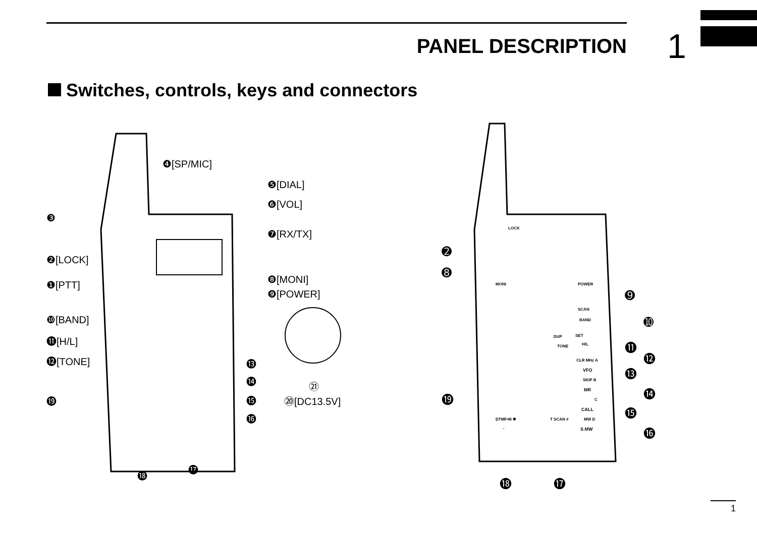PANEL DESCRIPTION
1
Switches, controls, keys and connectors
❹[SP/MIC]
❺[DIAL]
❻[VOL]
❸
❼[RX/TX]
❷[LOCK]
❽[MONI]
❶[PTT]
❾[POWER]
❿[BAND]
⓫[H/L]
⓬[TONE] ⓭
⓮ ㉑
⓳ ⓯ ⑳[DC13.5V]
⓰
⓱
⓲
LOCK
➋
➑
MONI POWER
➒
SCAN
BAND ➓
DUP SET
TONE H/L ⓫
⓬
CLR MHz A
VFO ⓭
SKIP B
MR ⓮
⓳ C
CALL ⓯
DTMF•M ✱ T SCAN # MW D
· S.MW ⓰
⓲ ⓱
1